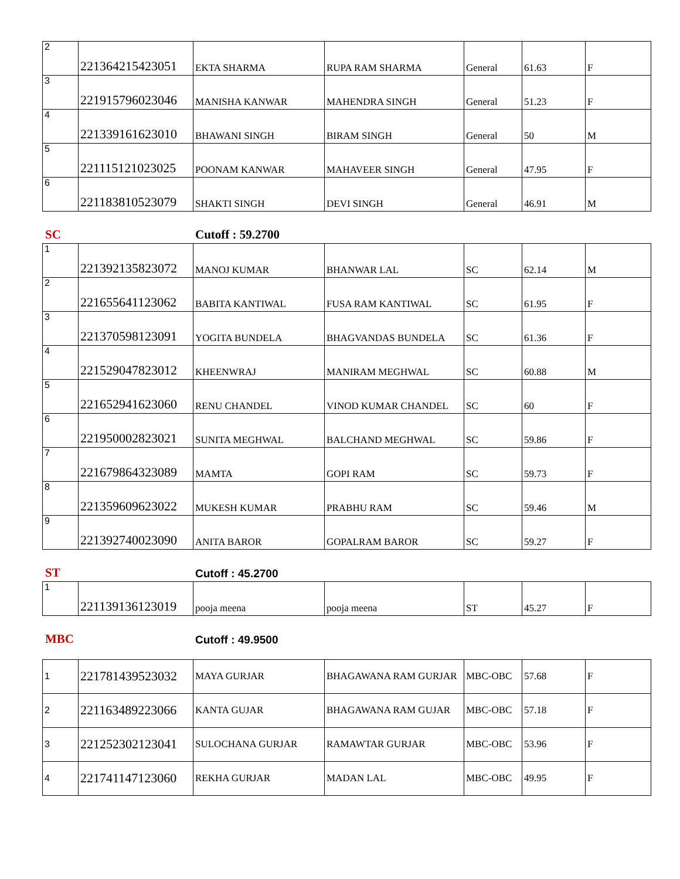| 2 | 221364215423051 | EKTA SHARMA | RUPA RAM SHARMA | General | 61.63 | F |
| 3 | 221915796023046 | MANISHA KANWAR | MAHENDRA SINGH | General | 51.23 | F |
| 4 | 221339161623010 | BHAWANI SINGH | BIRAM SINGH | General | 50 | M |
| 5 | 221115121023025 | POONAM KANWAR | MAHAVEER SINGH | General | 47.95 | F |
| 6 | 221183810523079 | SHAKTI SINGH | DEVI SINGH | General | 46.91 | M |
SC Cutoff : 59.2700
| 1 | 221392135823072 | MANOJ KUMAR | BHANWAR LAL | SC | 62.14 | M |
| 2 | 221655641123062 | BABITA KANTIWAL | FUSA RAM KANTIWAL | SC | 61.95 | F |
| 3 | 221370598123091 | YOGITA BUNDELA | BHAGVANDAS BUNDELA | SC | 61.36 | F |
| 4 | 221529047823012 | KHEENWRAJ | MANIRAM MEGHWAL | SC | 60.88 | M |
| 5 | 221652941623060 | RENU CHANDEL | VINOD KUMAR CHANDEL | SC | 60 | F |
| 6 | 221950002823021 | SUNITA MEGHWAL | BALCHAND MEGHWAL | SC | 59.86 | F |
| 7 | 221679864323089 | MAMTA | GOPI RAM | SC | 59.73 | F |
| 8 | 221359609623022 | MUKESH KUMAR | PRABHU RAM | SC | 59.46 | M |
| 9 | 221392740023090 | ANITA BAROR | GOPALRAM BAROR | SC | 59.27 | F |
ST Cutoff : 45.2700
| 1 | 221139136123019 | pooja meena | pooja meena | ST | 45.27 | F |
MBC Cutoff : 49.9500
| 1 | 221781439523032 | MAYA GURJAR | BHAGAWANA RAM GURJAR | MBC-OBC | 57.68 | F |
| 2 | 221163489223066 | KANTA GUJAR | BHAGAWANA RAM GUJAR | MBC-OBC | 57.18 | F |
| 3 | 221252302123041 | SULOCHANA GURJAR | RAMAWTAR GURJAR | MBC-OBC | 53.96 | F |
| 4 | 221741147123060 | REKHA GURJAR | MADAN LAL | MBC-OBC | 49.95 | F |